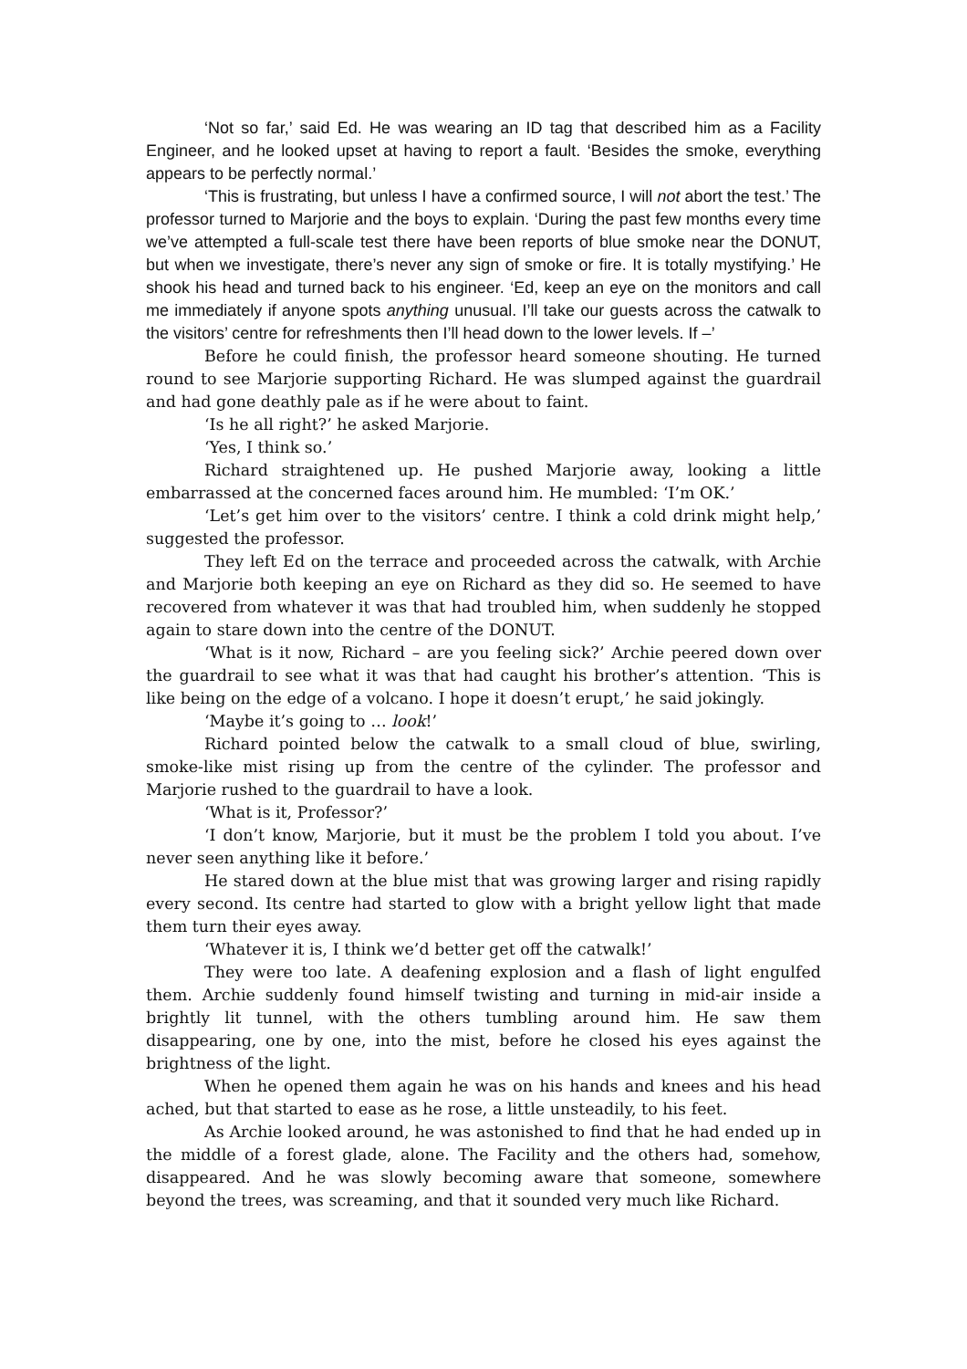‘Not so far,’ said Ed. He was wearing an ID tag that described him as a Facility Engineer, and he looked upset at having to report a fault. ‘Besides the smoke, everything appears to be perfectly normal.’
‘This is frustrating, but unless I have a confirmed source, I will not abort the test.’ The professor turned to Marjorie and the boys to explain. ‘During the past few months every time we’ve attempted a full-scale test there have been reports of blue smoke near the DONUT, but when we investigate, there’s never any sign of smoke or fire. It is totally mystifying.’ He shook his head and turned back to his engineer. ‘Ed, keep an eye on the monitors and call me immediately if anyone spots anything unusual. I’ll take our guests across the catwalk to the visitors’ centre for refreshments then I’ll head down to the lower levels. If –’
Before he could finish, the professor heard someone shouting. He turned round to see Marjorie supporting Richard. He was slumped against the guardrail and had gone deathly pale as if he were about to faint.
‘Is he all right?’ he asked Marjorie.
‘Yes, I think so.’
Richard straightened up. He pushed Marjorie away, looking a little embarrassed at the concerned faces around him. He mumbled: ‘I’m OK.’
‘Let’s get him over to the visitors’ centre. I think a cold drink might help,’ suggested the professor.
They left Ed on the terrace and proceeded across the catwalk, with Archie and Marjorie both keeping an eye on Richard as they did so. He seemed to have recovered from whatever it was that had troubled him, when suddenly he stopped again to stare down into the centre of the DONUT.
‘What is it now, Richard – are you feeling sick?’ Archie peered down over the guardrail to see what it was that had caught his brother’s attention. ‘This is like being on the edge of a volcano. I hope it doesn’t erupt,’ he said jokingly.
‘Maybe it’s going to … look!’
Richard pointed below the catwalk to a small cloud of blue, swirling, smoke-like mist rising up from the centre of the cylinder. The professor and Marjorie rushed to the guardrail to have a look.
‘What is it, Professor?’
‘I don’t know, Marjorie, but it must be the problem I told you about. I’ve never seen anything like it before.’
He stared down at the blue mist that was growing larger and rising rapidly every second. Its centre had started to glow with a bright yellow light that made them turn their eyes away.
‘Whatever it is, I think we’d better get off the catwalk!’
They were too late. A deafening explosion and a flash of light engulfed them. Archie suddenly found himself twisting and turning in mid-air inside a brightly lit tunnel, with the others tumbling around him. He saw them disappearing, one by one, into the mist, before he closed his eyes against the brightness of the light.
When he opened them again he was on his hands and knees and his head ached, but that started to ease as he rose, a little unsteadily, to his feet.
As Archie looked around, he was astonished to find that he had ended up in the middle of a forest glade, alone. The Facility and the others had, somehow, disappeared. And he was slowly becoming aware that someone, somewhere beyond the trees, was screaming, and that it sounded very much like Richard.